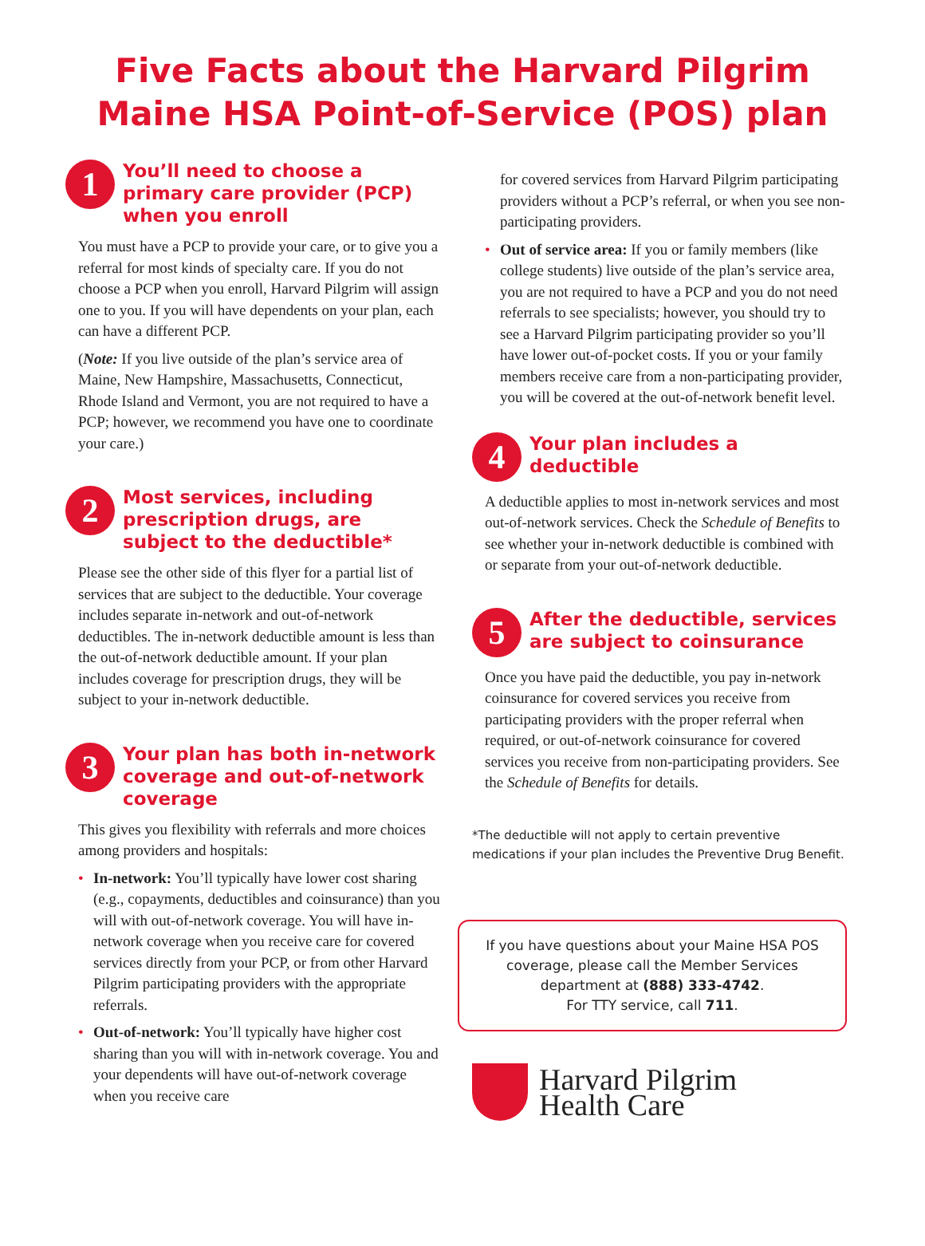Five Facts about the Harvard Pilgrim
Maine HSA Point-of-Service (POS) plan
1
You’ll need to choose a primary care provider (PCP) when you enroll
You must have a PCP to provide your care, or to give you a referral for most kinds of specialty care. If you do not choose a PCP when you enroll, Harvard Pilgrim will assign one to you. If you will have dependents on your plan, each can have a different PCP.
(Note: If you live outside of the plan’s service area of Maine, New Hampshire, Massachusetts, Connecticut, Rhode Island and Vermont, you are not required to have a PCP; however, we recommend you have one to coordinate your care.)
2
Most services, including prescription drugs, are subject to the deductible*
Please see the other side of this flyer for a partial list of services that are subject to the deductible. Your coverage includes separate in-network and out-of-network deductibles. The in-network deductible amount is less than the out-of-network deductible amount. If your plan includes coverage for prescription drugs, they will be subject to your in-network deductible.
3
Your plan has both in-network coverage and out-of-network coverage
This gives you flexibility with referrals and more choices among providers and hospitals:
• In-network: You’ll typically have lower cost sharing (e.g., copayments, deductibles and coinsurance) than you will with out-of-network coverage. You will have in-network coverage when you receive care for covered services directly from your PCP, or from other Harvard Pilgrim partici­pating providers with the appropriate referrals.
• Out-of-network: You’ll typically have higher cost sharing than you will with in-network coverage. You and your dependents will have out-of-network coverage when you receive care
for covered services from Harvard Pilgrim participating providers without a PCP’s referral, or when you see non-participating providers.
• Out of service area: If you or family members (like college students) live outside of the plan’s service area, you are not required to have a PCP and you do not need referrals to see specialists; however, you should try to see a Harvard Pilgrim participating provider so you’ll have lower out-of-pocket costs. If you or your family members receive care from a non-participating provider, you will be covered at the out-of-network benefit level.
4
Your plan includes a deductible
A deductible applies to most in-network services and most out-of-network services. Check the Schedule of Benefits to see whether your in-network deductible is combined with or separate from your out-of-network deductible.
5
After the deductible, services are subject to coinsurance
Once you have paid the deductible, you pay in-network coinsurance for covered services you receive from participating providers with the proper referral when required, or out-of-network coinsurance for covered services you receive from non-participating providers. See the Schedule of Benefits for details.
*The deductible will not apply to certain preventive medications if your plan includes the Preventive Drug Benefit.
If you have questions about your Maine HSA POS coverage, please call the Member Services department at (888) 333-4742.
For TTY service, call 711.
Harvard Pilgrim
Health Care